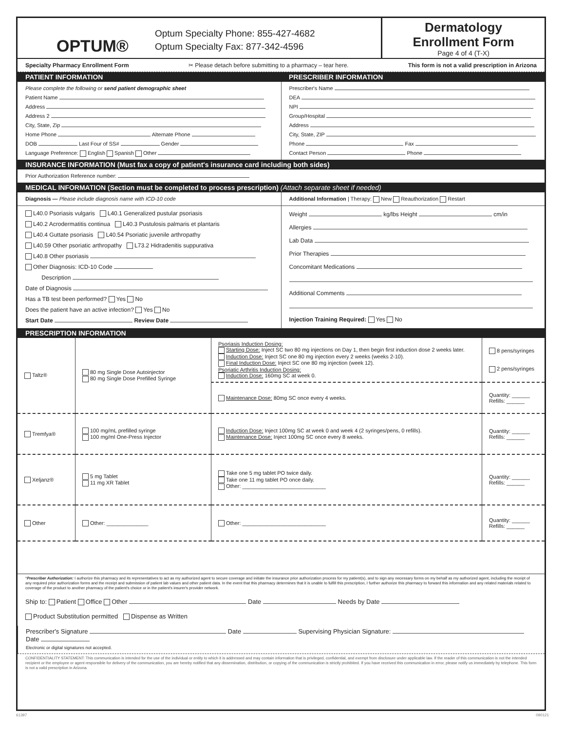OPTUM®
Optum Specialty Phone: 855-427-4682
Optum Specialty Fax: 877-342-4596
Dermatology
Enrollment Form
Page 4 of 4 (T-X)
Specialty Pharmacy Enrollment Form ✂ Please detach before submitting to a pharmacy – tear here. This form is not a valid prescription in Arizona
PATIENT INFORMATION PRESCRIBER INFORMATION
Please complete the following or send patient demographic sheet
Patient Name
Address
Address 2
City, State, Zip
Home Phone Alternate Phone
DOB Last Four of SS# Gender
Language Preference: English Spanish Other
Prescriber's Name
DEA
NPI
Group/Hospital
Address
City, State, ZIP
Phone Fax
Contact Person Phone
INSURANCE INFORMATION (Must fax a copy of patient's insurance card including both sides)
Prior Authorization Reference number:
MEDICAL INFORMATION (Section must be completed to process prescription) (Attach separate sheet if needed)
Diagnosis — Please include diagnosis name with ICD-10 code
Additional Information | Therapy: New Reauthorization Restart
L40.0 Psoriasis vulgaris L40.1 Generalized pustular psoriasis
L40.2 Acrodermatitis continua L40.3 Pustulosis palmaris et plantaris
L40.4 Guttate psoriasis L40.54 Psoriatic juvenile arthropathy
L40.59 Other psoriatic arthropathy L73.2 Hidradenitis suppurativa
L40.8 Other psoriasis
Other Diagnosis: ICD-10 Code
Description
Date of Diagnosis
Has a TB test been performed? Yes No
Does the patient have an active infection? Yes No
Start Date Review Date
Weight kg/lbs Height cm/in
Allergies
Lab Data
Prior Therapies
Concomitant Medications
Additional Comments
Injection Training Required: Yes No
PRESCRIPTION INFORMATION
| Taltz® | 80 mg Single Dose Autoinjector 80 mg Single Dose Prefilled Syringe | Psoriasis Induction Dosing: Starting Dose: Inject SC two 80 mg injections on Day 1, then begin first induction dose 2 weeks later. Induction Dose: Inject SC one 80 mg injection every 2 weeks (weeks 2-10). Final Induction Dose: Inject SC one 80 mg injection (week 12). Psoriatic Arthritis Induction Dosing: Induction Dose: 160mg SC at week 0. | 8 pens/syringes 2 pens/syringes |
| | | Maintenance Dose: 80mg SC once every 4 weeks. | Quantity: ______ Refills: ______ |
| Tremfya® | 100 mg/mL prefilled syringe 100 mg/ml One-Press Injector | Induction Dose: Inject 100mg SC at week 0 and week 4 (2 syringes/pens, 0 refills). Maintenance Dose: Inject 100mg SC once every 8 weeks. | Quantity: ______ Refills: ______ |
| Xeljanz® | 5 mg Tablet 11 mg XR Tablet | Take one 5 mg tablet PO twice daily. Take one 11 mg tablet PO once daily. Other: ____________________________ | Quantity: ______ Refills: ______ |
| Other | Other: ______________ | Other: ____________________________ | Quantity: ______ Refills: ______ |
*Prescriber Authorization: I authorize this pharmacy and its representatives to act as my authorized agent to secure coverage and initiate the insurance prior authorization process for my patient(s), and to sign any necessary forms on my behalf as my authorized agent, including the receipt of any required prior authorization forms and the receipt and submission of patient lab values and other patient data. In the event that this pharmacy determines that it is unable to fulfill this prescription, I further authorize this pharmacy to forward this information and any related materials related to coverage of the product to another pharmacy of the patient's choice or in the patient's insurer's provider network.
Ship to: Patient Office Other Date Needs by Date
Product Substitution permitted Dispense as Written
Prescriber's Signature Date Supervising Physician Signature: Date
Electronic or digital signatures not accepted.
CONFIDENTIALITY STATEMENT: This communication is intended for the use of the individual or entity to which it is addressed and may contain information that is privileged, confidential, and exempt from disclosure under applicable law. If the reader of this communication is not the intended recipient or the employee or agent responsible for delivery of the communication, you are hereby notified that any dissemination, distribution, or copying of the communication is strictly prohibited. If you have received this communication in error, please notify us immediately by telephone. This form is not a valid prescription in Arizona.
61397 090121